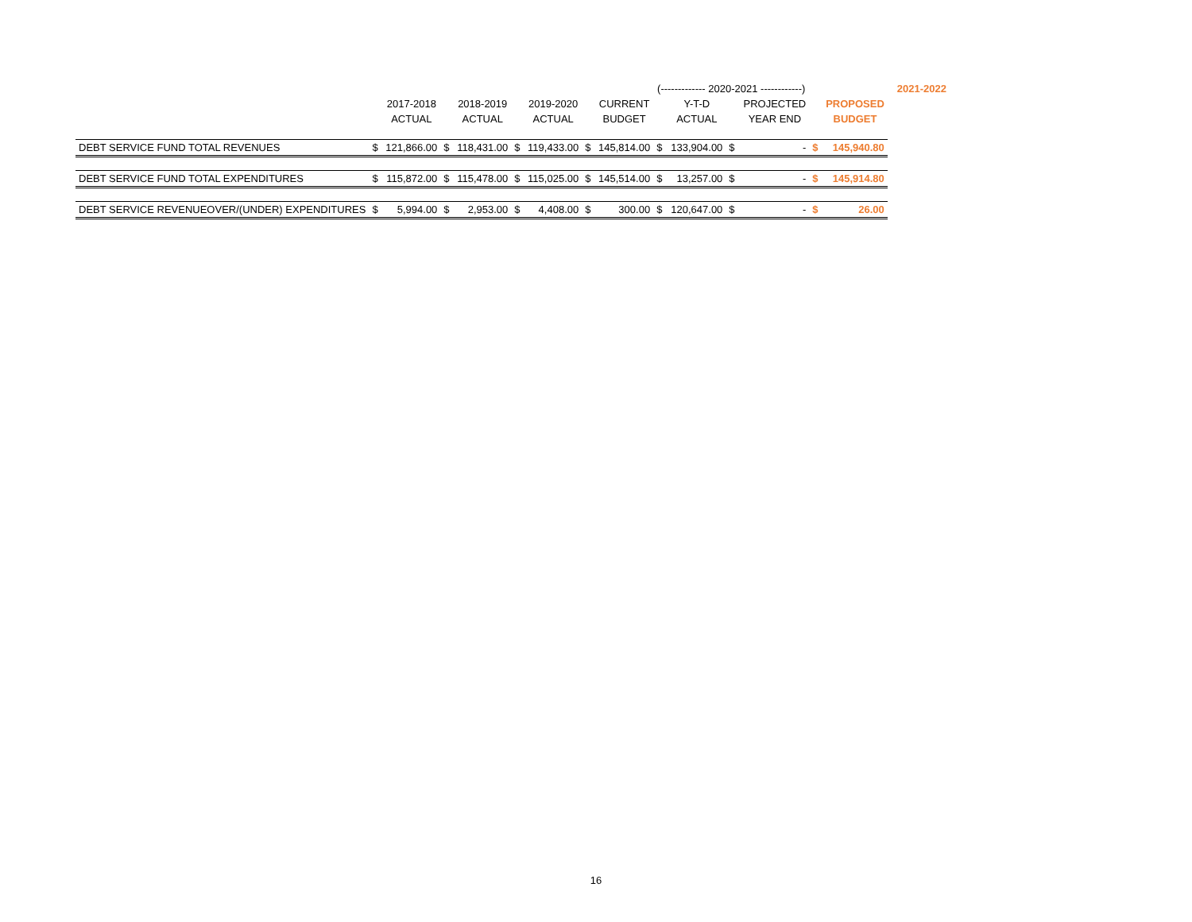| | | | | | | | | | (------------- 2020-2021 ------------) | | | | | | | 2021-2022 |
| --- | --- | --- | --- | --- | --- | --- | --- | --- | --- | --- | --- | --- | --- | --- | --- | --- |
| | | 2017-2018 | | 2018-2019 | | 2019-2020 | | CURRENT | | Y-T-D | | PROJECTED | | PROPOSED | | |
| | | ACTUAL | | ACTUAL | | ACTUAL | | BUDGET | | ACTUAL | | YEAR END | | BUDGET | | |
| DEBT SERVICE FUND TOTAL REVENUES | $ | 121,866.00 | $ | 118,431.00 | $ | 119,433.00 | $ | 145,814.00 | $ | 133,904.00 | $ | - | $ | 145,940.80 | | |
| DEBT SERVICE FUND TOTAL EXPENDITURES | $ | 115,872.00 | $ | 115,478.00 | $ | 115,025.00 | $ | 145,514.00 | $ | 13,257.00 | $ | - | $ | 145,914.80 | | |
| DEBT SERVICE REVENUEOVER/(UNDER) EXPENDITURES | $ | 5,994.00 | $ | 2,953.00 | $ | 4,408.00 | $ | 300.00 | $ | 120,647.00 | $ | - | $ | 26.00 | | |
16